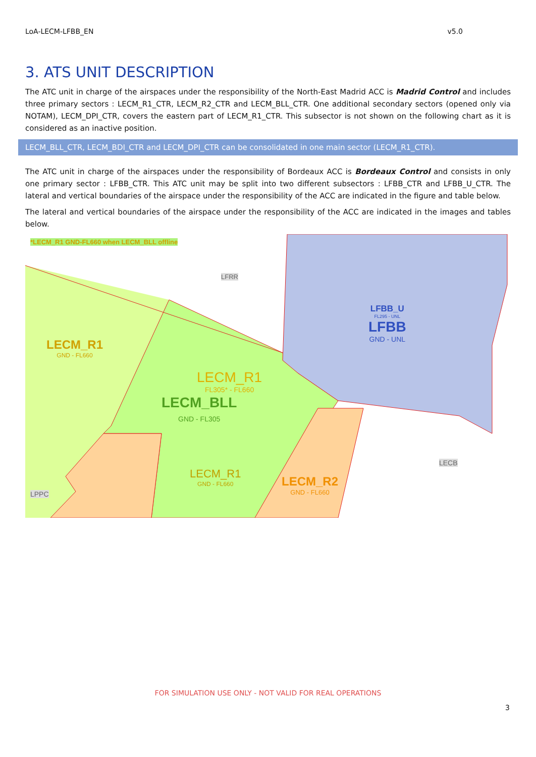LoA-LECM-LFBB_EN v5.0
3. ATS UNIT DESCRIPTION
The ATC unit in charge of the airspaces under the responsibility of the North-East Madrid ACC is Madrid Control and includes three primary sectors : LECM_R1_CTR, LECM_R2_CTR and LECM_BLL_CTR. One additional secondary sectors (opened only via NOTAM), LECM_DPI_CTR, covers the eastern part of LECM_R1_CTR. This subsector is not shown on the following chart as it is considered as an inactive position.
LECM_BLL_CTR, LECM_BDI_CTR and LECM_DPI_CTR can be consolidated in one main sector (LECM_R1_CTR).
The ATC unit in charge of the airspaces under the responsibility of Bordeaux ACC is Bordeaux Control and consists in only one primary sector : LFBB_CTR. This ATC unit may be split into two different subsectors : LFBB_CTR and LFBB_U_CTR. The lateral and vertical boundaries of the airspace under the responsibility of the ACC are indicated in the figure and table below.
The lateral and vertical boundaries of the airspace under the responsibility of the ACC are indicated in the images and tables below.
*LECM_R1 GND-FL660 when LECM_BLL offline
LFRR
LFBB_U
FL295 - UNL
LFBB
GND - UNL
LECM_R1
GND - FL660
LECM_R1
FL305* - FL660
LECM_BLL
GND - FL305
LECM_R1
GND - FL660
LECM_R2
GND - FL660
LECB
LPPC
FOR SIMULATION USE ONLY - NOT VALID FOR REAL OPERATIONS
3